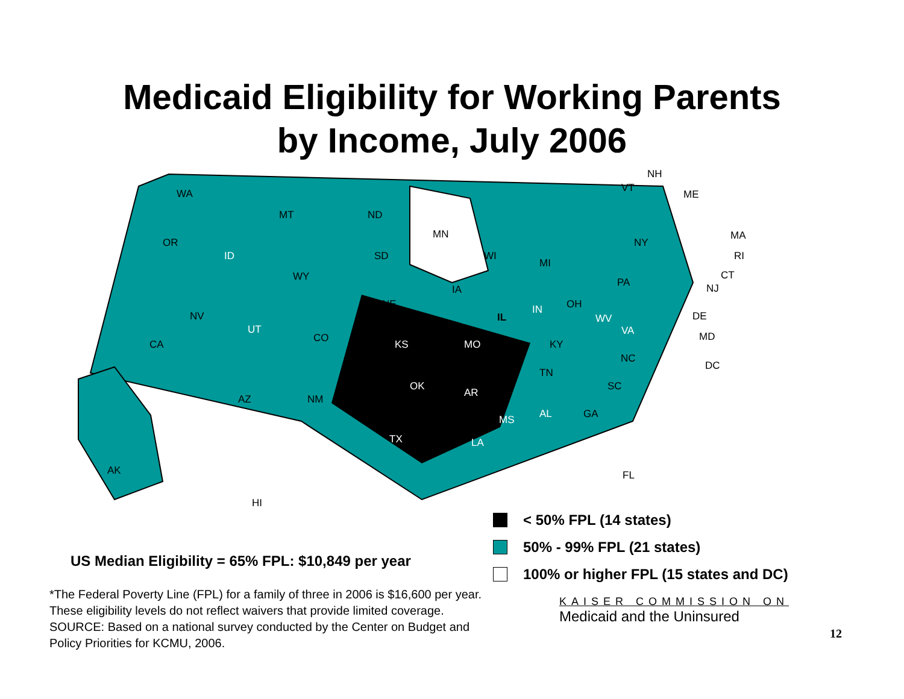Medicaid Eligibility for Working Parents
by Income, July 2006
WA
OR
ID
MT ND
MN
WI
MI
NY
NH
VT
ME
MA
RI
CT
NJ
SD
WY
IA
PA
NV
NE
IL
IN OH
WV DE
MD
DC
UT
CO
CA KS MO KY
VA
NC
TN
OK
AR
SC
AZ NM
MS AL GA
TX LA
AK
HI
FL
< 50% FPL (14 states)
50% - 99% FPL (21 states)
100% or higher FPL (15 states and DC)
US Median Eligibility = 65% FPL: $10,849 per year
*The Federal Poverty Line (FPL) for a family of three in 2006 is $16,600 per year.
These eligibility levels do not reflect waivers that provide limited coverage.
SOURCE: Based on a national survey conducted by the Center on Budget and
Policy Priorities for KCMU, 2006.
KAISER COMMISSION ON
Medicaid and the Uninsured
12